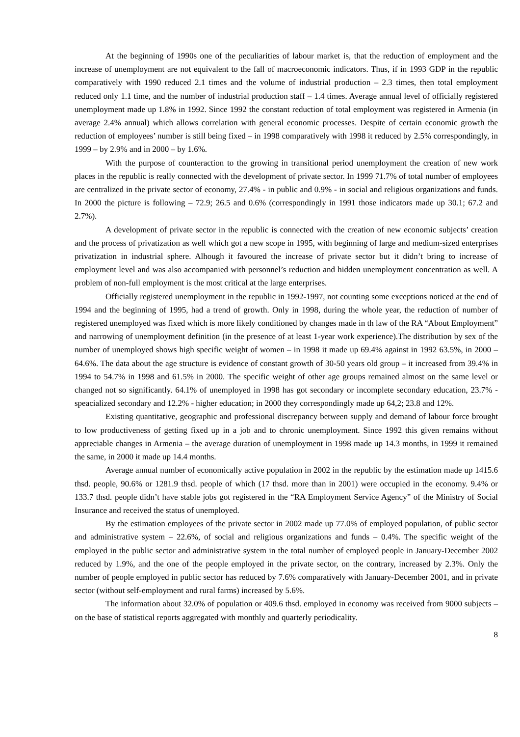At the beginning of 1990s one of the peculiarities of labour market is, that the reduction of employment and the increase of unemployment are not equivalent to the fall of macroeconomic indicators. Thus, if in 1993 GDP in the republic comparatively with 1990 reduced 2.1 times and the volume of industrial production – 2.3 times, then total employment reduced only 1.1 time, and the number of industrial production staff – 1.4 times. Average annual level of officially registered unemployment made up 1.8% in 1992. Since 1992 the constant reduction of total employment was registered in Armenia (in average 2.4% annual) which allows correlation with general economic processes. Despite of certain economic growth the reduction of employees’ number is still being fixed – in 1998 comparatively with 1998 it reduced by 2.5% correspondingly, in 1999 – by 2.9% and in 2000 – by 1.6%.
With the purpose of counteraction to the growing in transitional period unemployment the creation of new work places in the republic is really connected with the development of private sector. In 1999 71.7% of total number of employees are centralized in the private sector of economy, 27.4% - in public and 0.9% - in social and religious organizations and funds. In 2000 the picture is following – 72.9; 26.5 and 0.6% (correspondingly in 1991 those indicators made up 30.1; 67.2 and 2.7%).
A development of private sector in the republic is connected with the creation of new economic subjects’ creation and the process of privatization as well which got a new scope in 1995, with beginning of large and medium-sized enterprises privatization in industrial sphere. Alhough it favoured the increase of private sector but it didn’t bring to increase of employment level and was also accompanied with personnel’s reduction and hidden unemployment concentration as well. A problem of non-full employment is the most critical at the large enterprises.
Officially registered unemployment in the republic in 1992-1997, not counting some exceptions noticed at the end of 1994 and the beginning of 1995, had a trend of growth. Only in 1998, during the whole year, the reduction of number of registered unemployed was fixed which is more likely conditioned by changes made in th law of the RA “About Employment” and narrowing of unemployment definition (in the presence of at least 1-year work experience).The distribution by sex of the number of unemployed shows high specific weight of women – in 1998 it made up 69.4% against in 1992 63.5%, in 2000 – 64.6%. The data about the age structure is evidence of constant growth of 30-50 years old group – it increased from 39.4% in 1994 to 54.7% in 1998 and 61.5% in 2000. The specific weight of other age groups remained almost on the same level or changed not so significantly. 64.1% of unemployed in 1998 has got secondary or incomplete secondary education, 23.7% - speacialized secondary and 12.2% - higher education; in 2000 they correspondingly made up 64,2; 23.8 and 12%.
Existing quantitative, geographic and professional discrepancy between supply and demand of labour force brought to low productiveness of getting fixed up in a job and to chronic unemployment. Since 1992 this given remains without appreciable changes in Armenia – the average duration of unemployment in 1998 made up 14.3 months, in 1999 it remained the same, in 2000 it made up 14.4 months.
Average annual number of economically active population in 2002 in the republic by the estimation made up 1415.6 thsd. people, 90.6% or 1281.9 thsd. people of which (17 thsd. more than in 2001) were occupied in the economy. 9.4% or 133.7 thsd. people didn’t have stable jobs got registered in the “RA Employment Service Agency” of the Ministry of Social Insurance and received the status of unemployed.
By the estimation employees of the private sector in 2002 made up 77.0% of employed population, of public sector and administrative system – 22.6%, of social and religious organizations and funds – 0.4%. The specific weight of the employed in the public sector and administrative system in the total number of employed people in January-December 2002 reduced by 1.9%, and the one of the people employed in the private sector, on the contrary, increased by 2.3%. Only the number of people employed in public sector has reduced by 7.6% comparatively with January-December 2001, and in private sector (without self-employment and rural farms) increased by 5.6%.
The information about 32.0% of population or 409.6 thsd. employed in economy was received from 9000 subjects – on the base of statistical reports aggregated with monthly and quarterly periodicality.
8